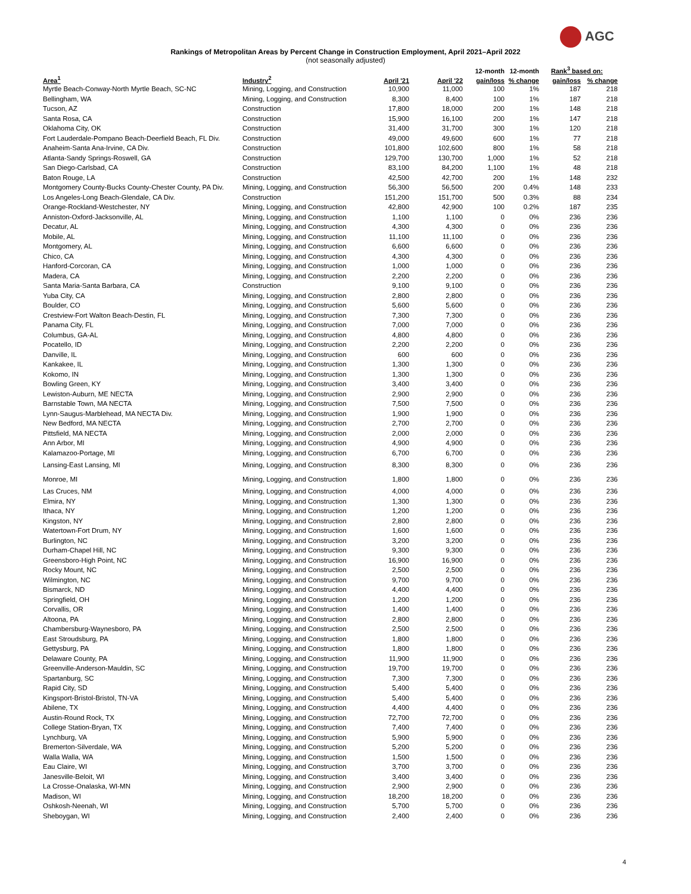AGC
Rankings of Metropolitan Areas by Percent Change in Construction Employment, April 2021–April 2022
(not seasonally adjusted)
| | | | | 12-month | 12-month | Rank<sup>3</sup> based on: | |
| --- | --- | --- | --- | --- | --- | --- | --- |
| Area<sup>1</sup> | Industry<sup>2</sup> | April '21 | April '22 | gain/loss | % change | gain/loss | % change |
| Myrtle Beach-Conway-North Myrtle Beach, SC-NC | Mining, Logging, and Construction | 10,900 | 11,000 | 100 | 1% | 187 | 218 |
| Bellingham, WA | Mining, Logging, and Construction | 8,300 | 8,400 | 100 | 1% | 187 | 218 |
| Tucson, AZ | Construction | 17,800 | 18,000 | 200 | 1% | 148 | 218 |
| Santa Rosa, CA | Construction | 15,900 | 16,100 | 200 | 1% | 147 | 218 |
| Oklahoma City, OK | Construction | 31,400 | 31,700 | 300 | 1% | 120 | 218 |
| Fort Lauderdale-Pompano Beach-Deerfield Beach, FL Div. | Construction | 49,000 | 49,600 | 600 | 1% | 77 | 218 |
| Anaheim-Santa Ana-Irvine, CA Div. | Construction | 101,800 | 102,600 | 800 | 1% | 58 | 218 |
| Atlanta-Sandy Springs-Roswell, GA | Construction | 129,700 | 130,700 | 1,000 | 1% | 52 | 218 |
| San Diego-Carlsbad, CA | Construction | 83,100 | 84,200 | 1,100 | 1% | 48 | 218 |
| Baton Rouge, LA | Construction | 42,500 | 42,700 | 200 | 1% | 148 | 232 |
| Montgomery County-Bucks County-Chester County, PA Div. | Mining, Logging, and Construction | 56,300 | 56,500 | 200 | 0.4% | 148 | 233 |
| Los Angeles-Long Beach-Glendale, CA Div. | Construction | 151,200 | 151,700 | 500 | 0.3% | 88 | 234 |
| Orange-Rockland-Westchester, NY | Mining, Logging, and Construction | 42,800 | 42,900 | 100 | 0.2% | 187 | 235 |
| Anniston-Oxford-Jacksonville, AL | Mining, Logging, and Construction | 1,100 | 1,100 | 0 | 0% | 236 | 236 |
| Decatur, AL | Mining, Logging, and Construction | 4,300 | 4,300 | 0 | 0% | 236 | 236 |
| Mobile, AL | Mining, Logging, and Construction | 11,100 | 11,100 | 0 | 0% | 236 | 236 |
| Montgomery, AL | Mining, Logging, and Construction | 6,600 | 6,600 | 0 | 0% | 236 | 236 |
| Chico, CA | Mining, Logging, and Construction | 4,300 | 4,300 | 0 | 0% | 236 | 236 |
| Hanford-Corcoran, CA | Mining, Logging, and Construction | 1,000 | 1,000 | 0 | 0% | 236 | 236 |
| Madera, CA | Mining, Logging, and Construction | 2,200 | 2,200 | 0 | 0% | 236 | 236 |
| Santa Maria-Santa Barbara, CA | Construction | 9,100 | 9,100 | 0 | 0% | 236 | 236 |
| Yuba City, CA | Mining, Logging, and Construction | 2,800 | 2,800 | 0 | 0% | 236 | 236 |
| Boulder, CO | Mining, Logging, and Construction | 5,600 | 5,600 | 0 | 0% | 236 | 236 |
| Crestview-Fort Walton Beach-Destin, FL | Mining, Logging, and Construction | 7,300 | 7,300 | 0 | 0% | 236 | 236 |
| Panama City, FL | Mining, Logging, and Construction | 7,000 | 7,000 | 0 | 0% | 236 | 236 |
| Columbus, GA-AL | Mining, Logging, and Construction | 4,800 | 4,800 | 0 | 0% | 236 | 236 |
| Pocatello, ID | Mining, Logging, and Construction | 2,200 | 2,200 | 0 | 0% | 236 | 236 |
| Danville, IL | Mining, Logging, and Construction | 600 | 600 | 0 | 0% | 236 | 236 |
| Kankakee, IL | Mining, Logging, and Construction | 1,300 | 1,300 | 0 | 0% | 236 | 236 |
| Kokomo, IN | Mining, Logging, and Construction | 1,300 | 1,300 | 0 | 0% | 236 | 236 |
| Bowling Green, KY | Mining, Logging, and Construction | 3,400 | 3,400 | 0 | 0% | 236 | 236 |
| Lewiston-Auburn, ME NECTA | Mining, Logging, and Construction | 2,900 | 2,900 | 0 | 0% | 236 | 236 |
| Barnstable Town, MA NECTA | Mining, Logging, and Construction | 7,500 | 7,500 | 0 | 0% | 236 | 236 |
| Lynn-Saugus-Marblehead, MA NECTA Div. | Mining, Logging, and Construction | 1,900 | 1,900 | 0 | 0% | 236 | 236 |
| New Bedford, MA NECTA | Mining, Logging, and Construction | 2,700 | 2,700 | 0 | 0% | 236 | 236 |
| Pittsfield, MA NECTA | Mining, Logging, and Construction | 2,000 | 2,000 | 0 | 0% | 236 | 236 |
| Ann Arbor, MI | Mining, Logging, and Construction | 4,900 | 4,900 | 0 | 0% | 236 | 236 |
| Kalamazoo-Portage, MI | Mining, Logging, and Construction | 6,700 | 6,700 | 0 | 0% | 236 | 236 |
| Lansing-East Lansing, MI | Mining, Logging, and Construction | 8,300 | 8,300 | 0 | 0% | 236 | 236 |
| Monroe, MI | Mining, Logging, and Construction | 1,800 | 1,800 | 0 | 0% | 236 | 236 |
| Las Cruces, NM | Mining, Logging, and Construction | 4,000 | 4,000 | 0 | 0% | 236 | 236 |
| Elmira, NY | Mining, Logging, and Construction | 1,300 | 1,300 | 0 | 0% | 236 | 236 |
| Ithaca, NY | Mining, Logging, and Construction | 1,200 | 1,200 | 0 | 0% | 236 | 236 |
| Kingston, NY | Mining, Logging, and Construction | 2,800 | 2,800 | 0 | 0% | 236 | 236 |
| Watertown-Fort Drum, NY | Mining, Logging, and Construction | 1,600 | 1,600 | 0 | 0% | 236 | 236 |
| Burlington, NC | Mining, Logging, and Construction | 3,200 | 3,200 | 0 | 0% | 236 | 236 |
| Durham-Chapel Hill, NC | Mining, Logging, and Construction | 9,300 | 9,300 | 0 | 0% | 236 | 236 |
| Greensboro-High Point, NC | Mining, Logging, and Construction | 16,900 | 16,900 | 0 | 0% | 236 | 236 |
| Rocky Mount, NC | Mining, Logging, and Construction | 2,500 | 2,500 | 0 | 0% | 236 | 236 |
| Wilmington, NC | Mining, Logging, and Construction | 9,700 | 9,700 | 0 | 0% | 236 | 236 |
| Bismarck, ND | Mining, Logging, and Construction | 4,400 | 4,400 | 0 | 0% | 236 | 236 |
| Springfield, OH | Mining, Logging, and Construction | 1,200 | 1,200 | 0 | 0% | 236 | 236 |
| Corvallis, OR | Mining, Logging, and Construction | 1,400 | 1,400 | 0 | 0% | 236 | 236 |
| Altoona, PA | Mining, Logging, and Construction | 2,800 | 2,800 | 0 | 0% | 236 | 236 |
| Chambersburg-Waynesboro, PA | Mining, Logging, and Construction | 2,500 | 2,500 | 0 | 0% | 236 | 236 |
| East Stroudsburg, PA | Mining, Logging, and Construction | 1,800 | 1,800 | 0 | 0% | 236 | 236 |
| Gettysburg, PA | Mining, Logging, and Construction | 1,800 | 1,800 | 0 | 0% | 236 | 236 |
| Delaware County, PA | Mining, Logging, and Construction | 11,900 | 11,900 | 0 | 0% | 236 | 236 |
| Greenville-Anderson-Mauldin, SC | Mining, Logging, and Construction | 19,700 | 19,700 | 0 | 0% | 236 | 236 |
| Spartanburg, SC | Mining, Logging, and Construction | 7,300 | 7,300 | 0 | 0% | 236 | 236 |
| Rapid City, SD | Mining, Logging, and Construction | 5,400 | 5,400 | 0 | 0% | 236 | 236 |
| Kingsport-Bristol-Bristol, TN-VA | Mining, Logging, and Construction | 5,400 | 5,400 | 0 | 0% | 236 | 236 |
| Abilene, TX | Mining, Logging, and Construction | 4,400 | 4,400 | 0 | 0% | 236 | 236 |
| Austin-Round Rock, TX | Mining, Logging, and Construction | 72,700 | 72,700 | 0 | 0% | 236 | 236 |
| College Station-Bryan, TX | Mining, Logging, and Construction | 7,400 | 7,400 | 0 | 0% | 236 | 236 |
| Lynchburg, VA | Mining, Logging, and Construction | 5,900 | 5,900 | 0 | 0% | 236 | 236 |
| Bremerton-Silverdale, WA | Mining, Logging, and Construction | 5,200 | 5,200 | 0 | 0% | 236 | 236 |
| Walla Walla, WA | Mining, Logging, and Construction | 1,500 | 1,500 | 0 | 0% | 236 | 236 |
| Eau Claire, WI | Mining, Logging, and Construction | 3,700 | 3,700 | 0 | 0% | 236 | 236 |
| Janesville-Beloit, WI | Mining, Logging, and Construction | 3,400 | 3,400 | 0 | 0% | 236 | 236 |
| La Crosse-Onalaska, WI-MN | Mining, Logging, and Construction | 2,900 | 2,900 | 0 | 0% | 236 | 236 |
| Madison, WI | Mining, Logging, and Construction | 18,200 | 18,200 | 0 | 0% | 236 | 236 |
| Oshkosh-Neenah, WI | Mining, Logging, and Construction | 5,700 | 5,700 | 0 | 0% | 236 | 236 |
| Sheboygan, WI | Mining, Logging, and Construction | 2,400 | 2,400 | 0 | 0% | 236 | 236 |
4